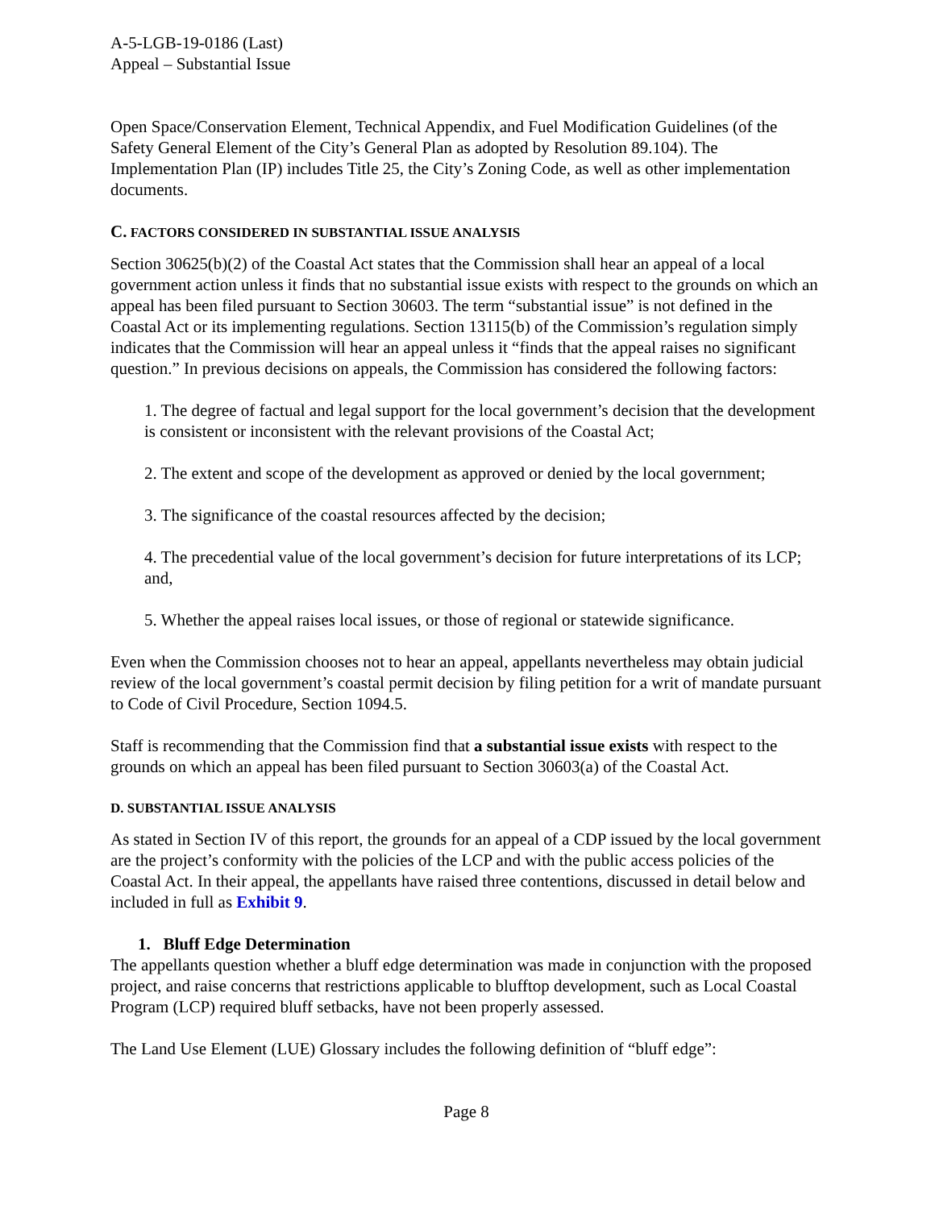A-5-LGB-19-0186 (Last)
Appeal – Substantial Issue
Open Space/Conservation Element, Technical Appendix, and Fuel Modification Guidelines (of the Safety General Element of the City’s General Plan as adopted by Resolution 89.104). The Implementation Plan (IP) includes Title 25, the City’s Zoning Code, as well as other implementation documents.
C. FACTORS CONSIDERED IN SUBSTANTIAL ISSUE ANALYSIS
Section 30625(b)(2) of the Coastal Act states that the Commission shall hear an appeal of a local government action unless it finds that no substantial issue exists with respect to the grounds on which an appeal has been filed pursuant to Section 30603. The term “substantial issue” is not defined in the Coastal Act or its implementing regulations. Section 13115(b) of the Commission’s regulation simply indicates that the Commission will hear an appeal unless it “finds that the appeal raises no significant question.” In previous decisions on appeals, the Commission has considered the following factors:
1. The degree of factual and legal support for the local government’s decision that the development is consistent or inconsistent with the relevant provisions of the Coastal Act;
2. The extent and scope of the development as approved or denied by the local government;
3. The significance of the coastal resources affected by the decision;
4. The precedential value of the local government’s decision for future interpretations of its LCP; and,
5. Whether the appeal raises local issues, or those of regional or statewide significance.
Even when the Commission chooses not to hear an appeal, appellants nevertheless may obtain judicial review of the local government’s coastal permit decision by filing petition for a writ of mandate pursuant to Code of Civil Procedure, Section 1094.5.
Staff is recommending that the Commission find that a substantial issue exists with respect to the grounds on which an appeal has been filed pursuant to Section 30603(a) of the Coastal Act.
D. SUBSTANTIAL ISSUE ANALYSIS
As stated in Section IV of this report, the grounds for an appeal of a CDP issued by the local government are the project’s conformity with the policies of the LCP and with the public access policies of the Coastal Act. In their appeal, the appellants have raised three contentions, discussed in detail below and included in full as Exhibit 9.
1. Bluff Edge Determination
The appellants question whether a bluff edge determination was made in conjunction with the proposed project, and raise concerns that restrictions applicable to blufftop development, such as Local Coastal Program (LCP) required bluff setbacks, have not been properly assessed.
The Land Use Element (LUE) Glossary includes the following definition of “bluff edge”:
Page 8